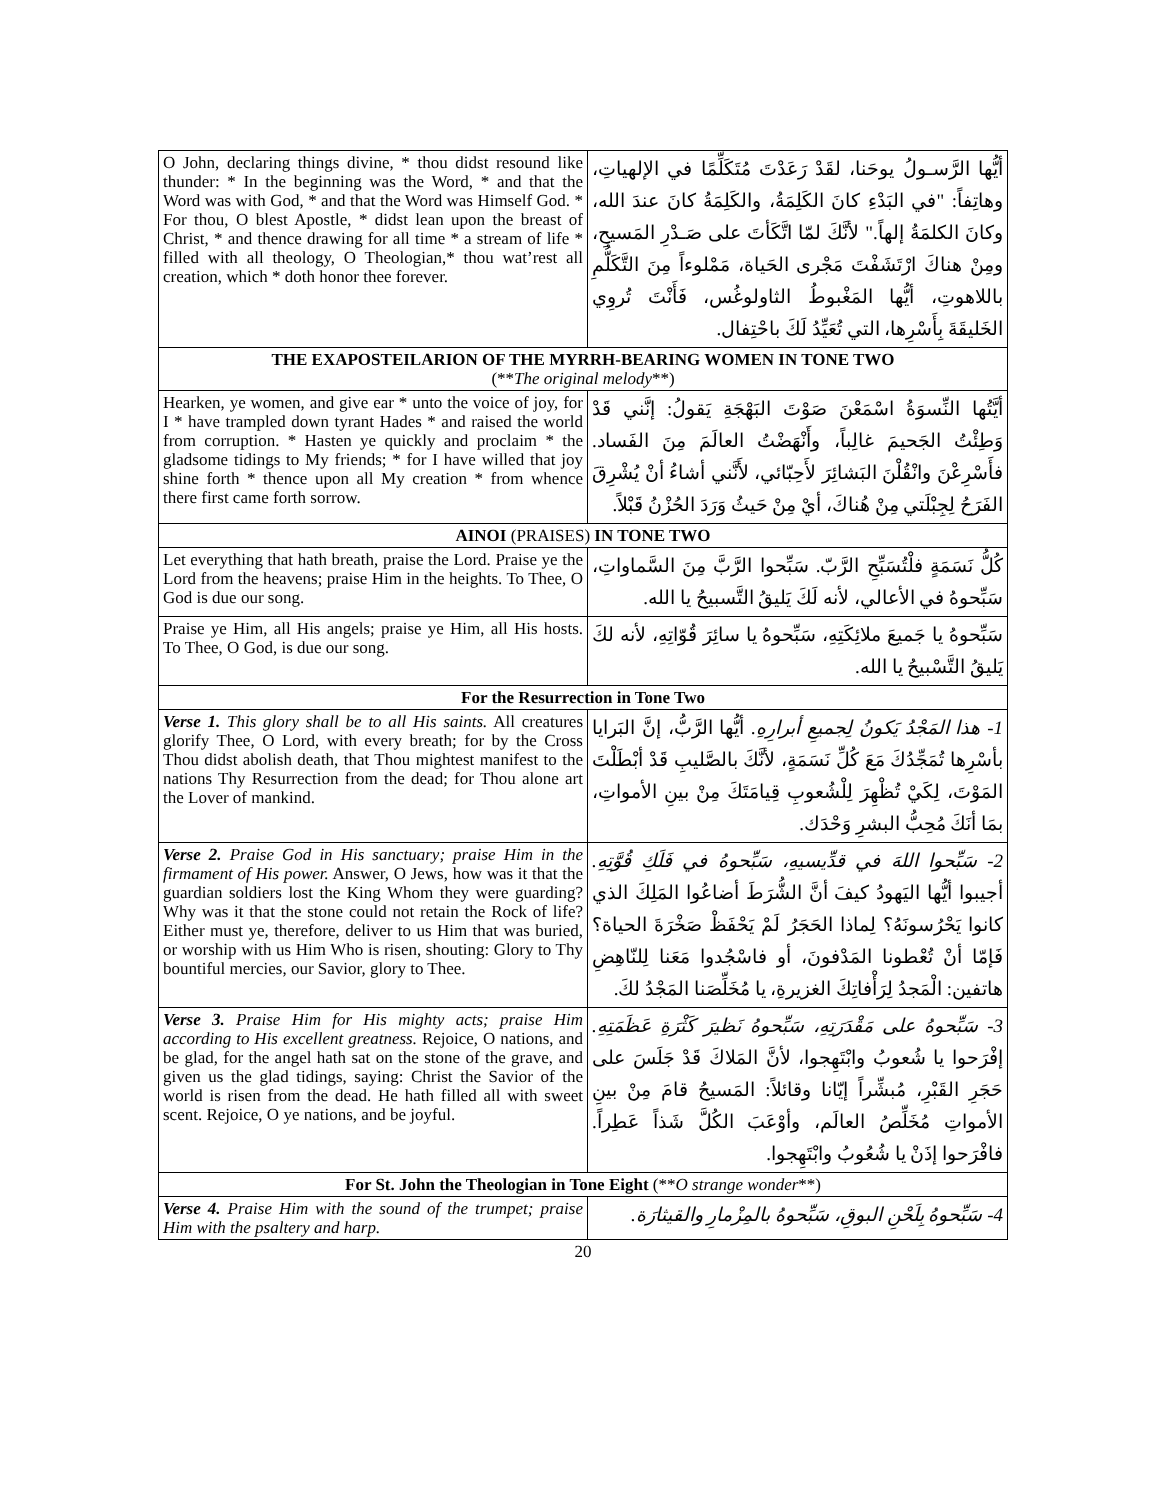| O John, declaring things divine, * thou didst resound like thunder: * In the beginning was the Word, * and that the Word was with God, * and that the Word was Himself God. * For thou, O blest Apostle, * didst lean upon the breast of Christ, * and thence drawing for all time * a stream of life * filled with all theology, O Theologian,* thou wat’rest all creation, which * doth honor thee forever. | أيُّها الرَّسـولُ يوحَنا، لقَدْ رَعَدْتَ مُتَكَلِّمًا في الإلهياتِ، وهاتِفاً: "في البَدْءِ كانَ الكَلِمَةُ، والكَلِمَةُ كانَ عندَ الله، وكانَ الكلمَةُ إلهاً." لأنَّكَ لمّا اتَّكَأتَ على صَـدْرِ المَسيحِ، ومِنْ هناكَ ارْتَشَفْتَ مَجْرى الحَياة، مَمْلوءاً مِنَ التَّكَلُّمِ باللاهوتِ، أيُّها المَغْبوطُ الثاولوغُس، فَأَنْتَ تُروِي الخَليقَةَ بِأَسْرِها، التي تُعَيِّدُ لَكَ باحْتِفال. |
| THE EXAPOSTEILARION OF THE MYRRH-BEARING WOMEN IN TONE TWO (** The original melody **) | |
| Hearken, ye women, and give ear * unto the voice of joy, for I * have trampled down tyrant Hades * and raised the world from corruption. * Hasten ye quickly and proclaim * the gladsome tidings to My friends; * for I have willed that joy shine forth * thence upon all My creation * from whence there first came forth sorrow. | أيَّتُها النِّسوَةُ اسْمَعْنَ صَوْتَ البَهْجَةِ يَقولُ: إنَّني قَدْ وَطِئْتُ الجَحيمَ غالِباً، وأَنْهَضْتُ العالَمَ مِنَ الفَساد. فأَسْرِعْنَ وانْقُلْنَ البَشائِرَ لأَحِبّائي، لأَنَّني أشاءُ أنْ يُشْرِقَ الفَرَحُ لِجِبْلَتي مِنْ هُناكَ، أيْ مِنْ حَيثُ وَرَدَ الحُزْنُ قَبْلاً. |
| AINOI (PRAISES) IN TONE TWO | |
| Let everything that hath breath, praise the Lord. Praise ye the Lord from the heavens; praise Him in the heights. To Thee, O God is due our song. | كُلُّ نَسَمَةٍ فلْتُسَبِّحِ الرَّبّ. سَبِّحوا الرَّبَّ مِنَ السَّماواتِ، سَبِّحوهُ في الأعالي، لأنه لَكَ يَليقُ التَّسبيحُ يا الله. |
| Praise ye Him, all His angels; praise ye Him, all His hosts. To Thee, O God, is due our song. | سَبِّحوهُ يا جَميعَ ملائِكَتِهِ، سَبِّحوهُ يا سائِرَ قُوّاتِهِ، لأنه لكَ يَليقُ التَّسْبيحُ يا الله. |
| For the Resurrection in Tone Two | |
| Verse 1. This glory shall be to all His saints. All creatures glorify Thee, O Lord, with every breath; for by the Cross Thou didst abolish death, that Thou mightest manifest to the nations Thy Resurrection from the dead; for Thou alone art the Lover of mankind. | 1- هذا المَجْدُ يَكونُ لِجميعِ أبرارِهِ. أيُّها الرَّبُّ، إنَّ البَرايا بأسْرِها تُمَجِّدُكَ مَعَ كُلِّ نَسَمَةٍ، لأنَّكَ بالصَّليبِ قَدْ أبْطَلْتَ المَوْتَ، لِكَيْ تُظْهِرَ لِلْشُعوبِ قِيامَتَكَ مِنْ بينِ الأمواتِ، بمَا أنَكَ مُحِبُّ البشرِ وَحْدَك. |
| Verse 2. Praise God in His sanctuary; praise Him in the firmament of His power. Answer, O Jews, how was it that the guardian soldiers lost the King Whom they were guarding? Why was it that the stone could not retain the Rock of life? Either must ye, therefore, deliver to us Him that was buried, or worship with us Him Who is risen, shouting: Glory to Thy bountiful mercies, our Savior, glory to Thee. | 2- سَبِّحوا اللهَ في قدِّيسيهِ، سَبِّحوهُ في فَلَكِ قُوَّتِهِ. أجيبوا أيُّها اليَهودُ كيفَ أنَّ الشُّرَطَ أضاعُوا المَلِكَ الذي كانوا يَحْرُسونَهُ؟ لِماذا الحَجَرُ لَمْ يَحْفَظْ صَخْرَةَ الحياة؟ فَإمّا أنْ تُعْطونا المَدْفونَ، أو فاسْجُدوا مَعَنا لِلنّاهِضِ هاتفين: الْمَجدُ لِرَأْفاتِكَ الغزيرةِ، يا مُخَلِّصَنا المَجْدُ لكَ. |
| Verse 3. Praise Him for His mighty acts; praise Him according to His excellent greatness. Rejoice, O nations, and be glad, for the angel hath sat on the stone of the grave, and given us the glad tidings, saying: Christ the Savior of the world is risen from the dead. He hath filled all with sweet scent. Rejoice, O ye nations, and be joyful. | 3- سَبِّحوهُ على مَقْدَرَتِهِ، سَبِّحوهُ نَظيرَ كَثْرَةِ عَظَمَتِهِ. إفْرَحوا يا شُعوبُ وابْتَهِجوا، لأنَّ المَلاكَ قَدْ جَلَسَ على حَجَرِ القَبْرِ، مُبشِّراً إيّانا وقائلاً: المَسيحُ قامَ مِنْ بينِ الأمواتِ مُخَلِّصُ العالَم، وأوْعَبَ الكُلَّ شَذاً عَطِراً. فافْرَحوا إذَنْ يا شُعُوبُ وابْتَهِجوا. |
| For St. John the Theologian in Tone Eight (** O strange wonder **) | |
| Verse 4. Praise Him with the sound of the trumpet; praise Him with the psaltery and harp. | 4- سَبِّحوهُ بِلَحْنِ البوقِ، سَبِّحوهُ بالمِزْمارِ والقيثارَة. |
20